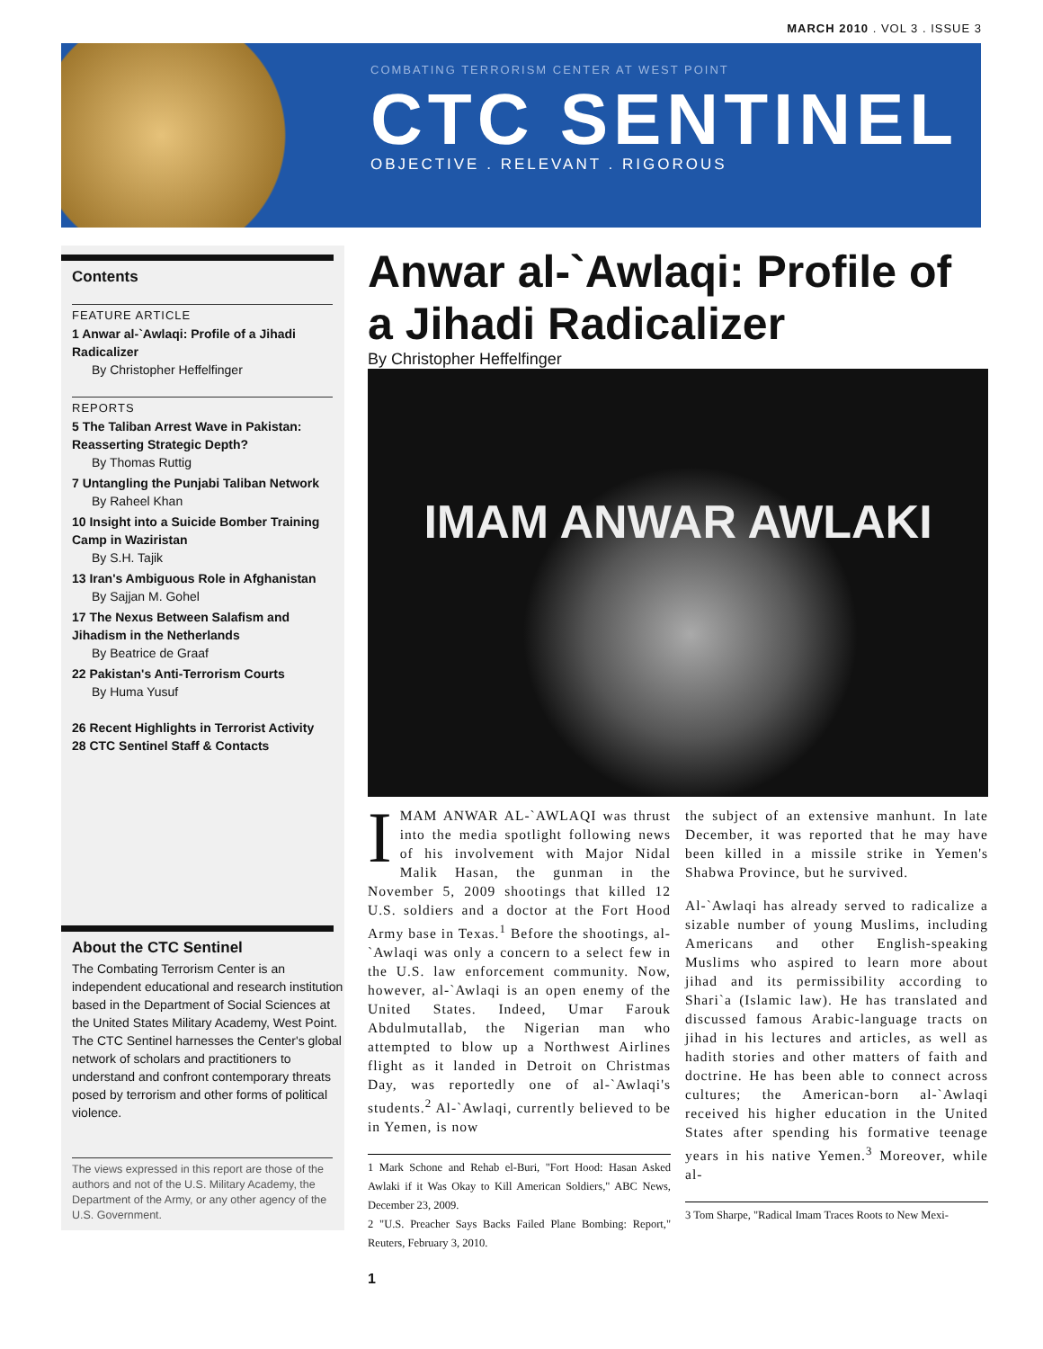MARCH 2010 . VOL 3 . ISSUE 3
COMBATING TERRORISM CENTER AT WEST POINT
CTC SENTINEL
OBJECTIVE . RELEVANT . RIGOROUS
Contents
FEATURE ARTICLE
1 Anwar al-`Awlaqi: Profile of a Jihadi Radicalizer
By Christopher Heffelfinger
REPORTS
5 The Taliban Arrest Wave in Pakistan: Reasserting Strategic Depth?
By Thomas Ruttig
7 Untangling the Punjabi Taliban Network
By Raheel Khan
10 Insight into a Suicide Bomber Training Camp in Waziristan
By S.H. Tajik
13 Iran's Ambiguous Role in Afghanistan
By Sajjan M. Gohel
17 The Nexus Between Salafism and Jihadism in the Netherlands
By Beatrice de Graaf
22 Pakistan's Anti-Terrorism Courts
By Huma Yusuf
26 Recent Highlights in Terrorist Activity
28 CTC Sentinel Staff & Contacts
About the CTC Sentinel
The Combating Terrorism Center is an independent educational and research institution based in the Department of Social Sciences at the United States Military Academy, West Point. The CTC Sentinel harnesses the Center's global network of scholars and practitioners to understand and confront contemporary threats posed by terrorism and other forms of political violence.
The views expressed in this report are those of the authors and not of the U.S. Military Academy, the Department of the Army, or any other agency of the U.S. Government.
Anwar al-`Awlaqi: Profile of a Jihadi Radicalizer
By Christopher Heffelfinger
IMAM ANWAR AWLAKI
IMAM ANWAR AL-`AWLAQI was thrust into the media spotlight following news of his involvement with Major Nidal Malik Hasan, the gunman in the November 5, 2009 shootings that killed 12 U.S. soldiers and a doctor at the Fort Hood Army base in Texas.<sup>1</sup> Before the shootings, al-`Awlaqi was only a concern to a select few in the U.S. law enforcement community. Now, however, al-`Awlaqi is an open enemy of the United States. Indeed, Umar Farouk Abdulmutallab, the Nigerian man who attempted to blow up a Northwest Airlines flight as it landed in Detroit on Christmas Day, was reportedly one of al-`Awlaqi's students.<sup>2</sup> Al-`Awlaqi, currently believed to be in Yemen, is now
1 Mark Schone and Rehab el-Buri, "Fort Hood: Hasan Asked Awlaki if it Was Okay to Kill American Soldiers," ABC News, December 23, 2009.
2 "U.S. Preacher Says Backs Failed Plane Bombing: Report," Reuters, February 3, 2010.
the subject of an extensive manhunt. In late December, it was reported that he may have been killed in a missile strike in Yemen's Shabwa Province, but he survived.
Al-`Awlaqi has already served to radicalize a sizable number of young Muslims, including Americans and other English-speaking Muslims who aspired to learn more about jihad and its permissibility according to Shari`a (Islamic law). He has translated and discussed famous Arabic-language tracts on jihad in his lectures and articles, as well as hadith stories and other matters of faith and doctrine. He has been able to connect across cultures; the American-born al-`Awlaqi received his higher education in the United States after spending his formative teenage years in his native Yemen.<sup>3</sup> Moreover, while al-
3 Tom Sharpe, "Radical Imam Traces Roots to New Mexi-
1